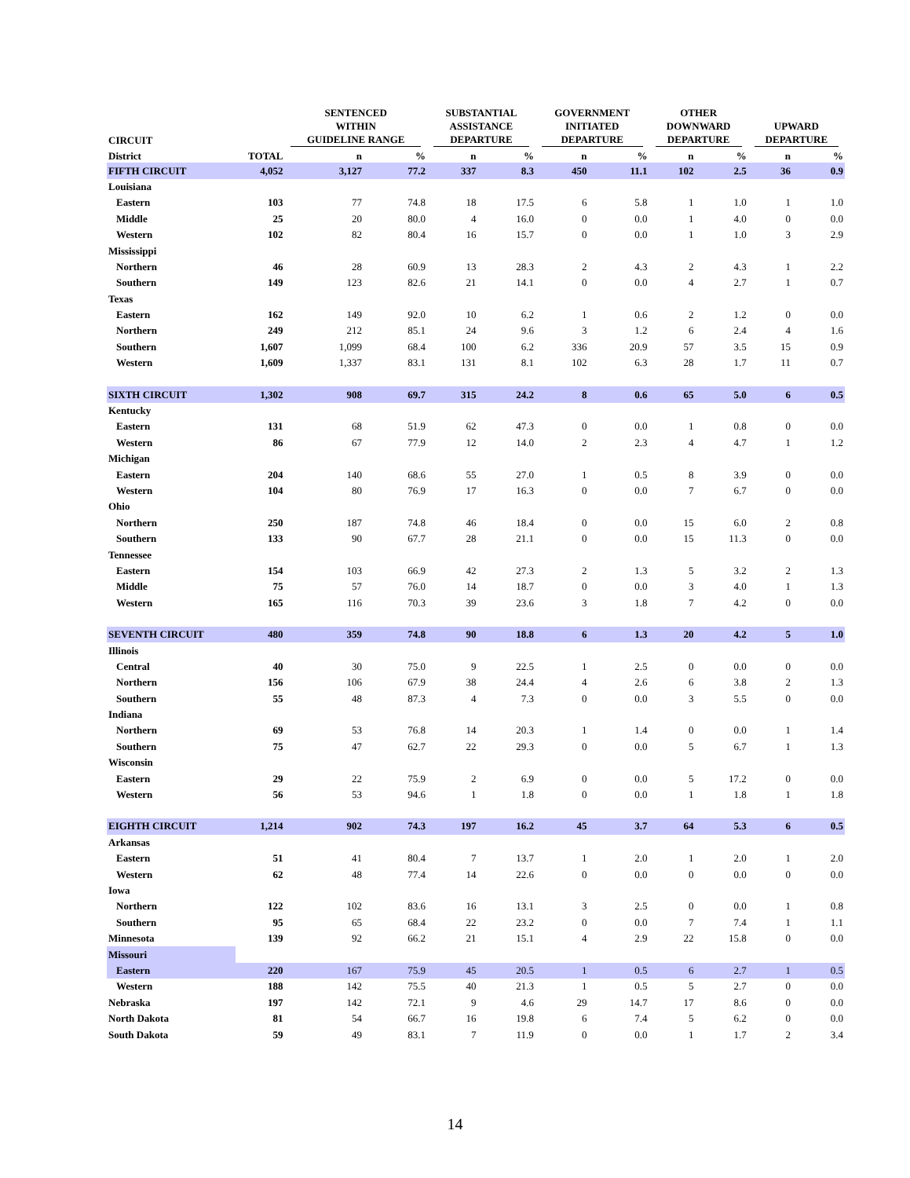| CIRCUIT | | SENTENCED WITHIN GUIDELINE RANGE | | SUBSTANTIAL ASSISTANCE DEPARTURE | | GOVERNMENT INITIATED DEPARTURE | | OTHER DOWNWARD DEPARTURE | | UPWARD DEPARTURE | |
| --- | --- | --- | --- | --- | --- | --- | --- | --- | --- | --- | --- |
| District | TOTAL | n | % | n | % | n | % | n | % | n | % |
| FIFTH CIRCUIT | 4,052 | 3,127 | 77.2 | 337 | 8.3 | 450 | 11.1 | 102 | 2.5 | 36 | 0.9 |
| Louisiana | | | | | | | | | | | |
| Eastern | 103 | 77 | 74.8 | 18 | 17.5 | 6 | 5.8 | 1 | 1.0 | 1 | 1.0 |
| Middle | 25 | 20 | 80.0 | 4 | 16.0 | 0 | 0.0 | 1 | 4.0 | 0 | 0.0 |
| Western | 102 | 82 | 80.4 | 16 | 15.7 | 0 | 0.0 | 1 | 1.0 | 3 | 2.9 |
| Mississippi | | | | | | | | | | | |
| Northern | 46 | 28 | 60.9 | 13 | 28.3 | 2 | 4.3 | 2 | 4.3 | 1 | 2.2 |
| Southern | 149 | 123 | 82.6 | 21 | 14.1 | 0 | 0.0 | 4 | 2.7 | 1 | 0.7 |
| Texas | | | | | | | | | | | |
| Eastern | 162 | 149 | 92.0 | 10 | 6.2 | 1 | 0.6 | 2 | 1.2 | 0 | 0.0 |
| Northern | 249 | 212 | 85.1 | 24 | 9.6 | 3 | 1.2 | 6 | 2.4 | 4 | 1.6 |
| Southern | 1,607 | 1,099 | 68.4 | 100 | 6.2 | 336 | 20.9 | 57 | 3.5 | 15 | 0.9 |
| Western | 1,609 | 1,337 | 83.1 | 131 | 8.1 | 102 | 6.3 | 28 | 1.7 | 11 | 0.7 |
| SIXTH CIRCUIT | 1,302 | 908 | 69.7 | 315 | 24.2 | 8 | 0.6 | 65 | 5.0 | 6 | 0.5 |
| Kentucky | | | | | | | | | | | |
| Eastern | 131 | 68 | 51.9 | 62 | 47.3 | 0 | 0.0 | 1 | 0.8 | 0 | 0.0 |
| Western | 86 | 67 | 77.9 | 12 | 14.0 | 2 | 2.3 | 4 | 4.7 | 1 | 1.2 |
| Michigan | | | | | | | | | | | |
| Eastern | 204 | 140 | 68.6 | 55 | 27.0 | 1 | 0.5 | 8 | 3.9 | 0 | 0.0 |
| Western | 104 | 80 | 76.9 | 17 | 16.3 | 0 | 0.0 | 7 | 6.7 | 0 | 0.0 |
| Ohio | | | | | | | | | | | |
| Northern | 250 | 187 | 74.8 | 46 | 18.4 | 0 | 0.0 | 15 | 6.0 | 2 | 0.8 |
| Southern | 133 | 90 | 67.7 | 28 | 21.1 | 0 | 0.0 | 15 | 11.3 | 0 | 0.0 |
| Tennessee | | | | | | | | | | | |
| Eastern | 154 | 103 | 66.9 | 42 | 27.3 | 2 | 1.3 | 5 | 3.2 | 2 | 1.3 |
| Middle | 75 | 57 | 76.0 | 14 | 18.7 | 0 | 0.0 | 3 | 4.0 | 1 | 1.3 |
| Western | 165 | 116 | 70.3 | 39 | 23.6 | 3 | 1.8 | 7 | 4.2 | 0 | 0.0 |
| SEVENTH CIRCUIT | 480 | 359 | 74.8 | 90 | 18.8 | 6 | 1.3 | 20 | 4.2 | 5 | 1.0 |
| Illinois | | | | | | | | | | | |
| Central | 40 | 30 | 75.0 | 9 | 22.5 | 1 | 2.5 | 0 | 0.0 | 0 | 0.0 |
| Northern | 156 | 106 | 67.9 | 38 | 24.4 | 4 | 2.6 | 6 | 3.8 | 2 | 1.3 |
| Southern | 55 | 48 | 87.3 | 4 | 7.3 | 0 | 0.0 | 3 | 5.5 | 0 | 0.0 |
| Indiana | | | | | | | | | | | |
| Northern | 69 | 53 | 76.8 | 14 | 20.3 | 1 | 1.4 | 0 | 0.0 | 1 | 1.4 |
| Southern | 75 | 47 | 62.7 | 22 | 29.3 | 0 | 0.0 | 5 | 6.7 | 1 | 1.3 |
| Wisconsin | | | | | | | | | | | |
| Eastern | 29 | 22 | 75.9 | 2 | 6.9 | 0 | 0.0 | 5 | 17.2 | 0 | 0.0 |
| Western | 56 | 53 | 94.6 | 1 | 1.8 | 0 | 0.0 | 1 | 1.8 | 1 | 1.8 |
| EIGHTH CIRCUIT | 1,214 | 902 | 74.3 | 197 | 16.2 | 45 | 3.7 | 64 | 5.3 | 6 | 0.5 |
| Arkansas | | | | | | | | | | | |
| Eastern | 51 | 41 | 80.4 | 7 | 13.7 | 1 | 2.0 | 1 | 2.0 | 1 | 2.0 |
| Western | 62 | 48 | 77.4 | 14 | 22.6 | 0 | 0.0 | 0 | 0.0 | 0 | 0.0 |
| Iowa | | | | | | | | | | | |
| Northern | 122 | 102 | 83.6 | 16 | 13.1 | 3 | 2.5 | 0 | 0.0 | 1 | 0.8 |
| Southern | 95 | 65 | 68.4 | 22 | 23.2 | 0 | 0.0 | 7 | 7.4 | 1 | 1.1 |
| Minnesota | 139 | 92 | 66.2 | 21 | 15.1 | 4 | 2.9 | 22 | 15.8 | 0 | 0.0 |
| Missouri | | | | | | | | | | | |
| Eastern | 220 | 167 | 75.9 | 45 | 20.5 | 1 | 0.5 | 6 | 2.7 | 1 | 0.5 |
| Western | 188 | 142 | 75.5 | 40 | 21.3 | 1 | 0.5 | 5 | 2.7 | 0 | 0.0 |
| Nebraska | 197 | 142 | 72.1 | 9 | 4.6 | 29 | 14.7 | 17 | 8.6 | 0 | 0.0 |
| North Dakota | 81 | 54 | 66.7 | 16 | 19.8 | 6 | 7.4 | 5 | 6.2 | 0 | 0.0 |
| South Dakota | 59 | 49 | 83.1 | 7 | 11.9 | 0 | 0.0 | 1 | 1.7 | 2 | 3.4 |
14